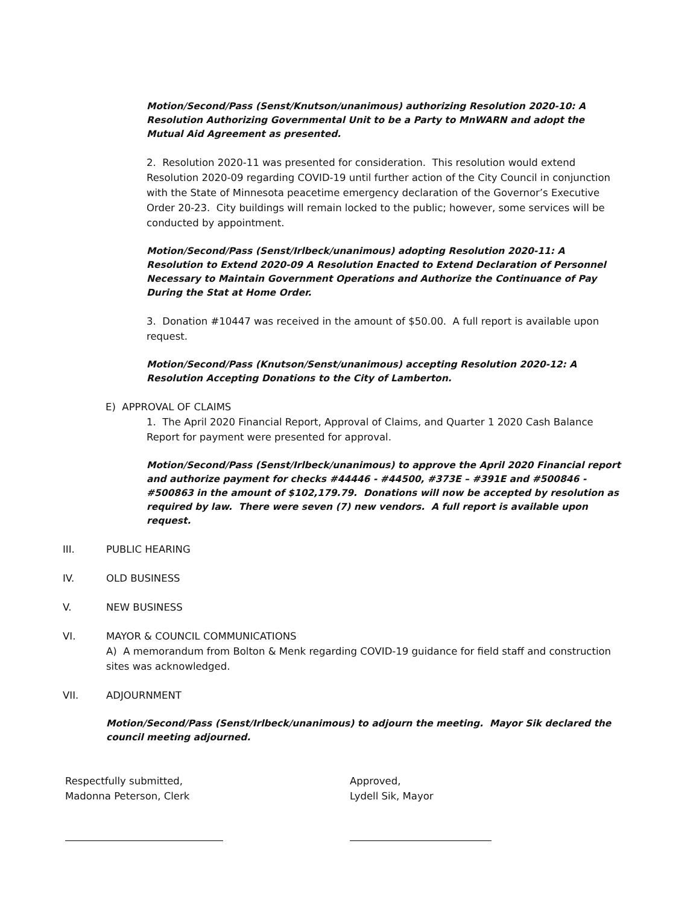Motion/Second/Pass (Senst/Knutson/unanimous) authorizing Resolution 2020-10: A Resolution Authorizing Governmental Unit to be a Party to MnWARN and adopt the Mutual Aid Agreement as presented.
2. Resolution 2020-11 was presented for consideration. This resolution would extend Resolution 2020-09 regarding COVID-19 until further action of the City Council in conjunction with the State of Minnesota peacetime emergency declaration of the Governor’s Executive Order 20-23. City buildings will remain locked to the public; however, some services will be conducted by appointment.
Motion/Second/Pass (Senst/Irlbeck/unanimous) adopting Resolution 2020-11: A Resolution to Extend 2020-09 A Resolution Enacted to Extend Declaration of Personnel Necessary to Maintain Government Operations and Authorize the Continuance of Pay During the Stat at Home Order.
3. Donation #10447 was received in the amount of $50.00. A full report is available upon request.
Motion/Second/Pass (Knutson/Senst/unanimous) accepting Resolution 2020-12: A Resolution Accepting Donations to the City of Lamberton.
E) APPROVAL OF CLAIMS
1. The April 2020 Financial Report, Approval of Claims, and Quarter 1 2020 Cash Balance Report for payment were presented for approval.
Motion/Second/Pass (Senst/Irlbeck/unanimous) to approve the April 2020 Financial report and authorize payment for checks #44446 - #44500, #373E – #391E and #500846 - #500863 in the amount of $102,179.79. Donations will now be accepted by resolution as required by law. There were seven (7) new vendors. A full report is available upon request.
III. PUBLIC HEARING
IV. OLD BUSINESS
V. NEW BUSINESS
VI. MAYOR & COUNCIL COMMUNICATIONS
A) A memorandum from Bolton & Menk regarding COVID-19 guidance for field staff and construction sites was acknowledged.
VII. ADJOURNMENT
Motion/Second/Pass (Senst/Irlbeck/unanimous) to adjourn the meeting. Mayor Sik declared the council meeting adjourned.
Respectfully submitted,
Madonna Peterson, Clerk
Approved,
Lydell Sik, Mayor